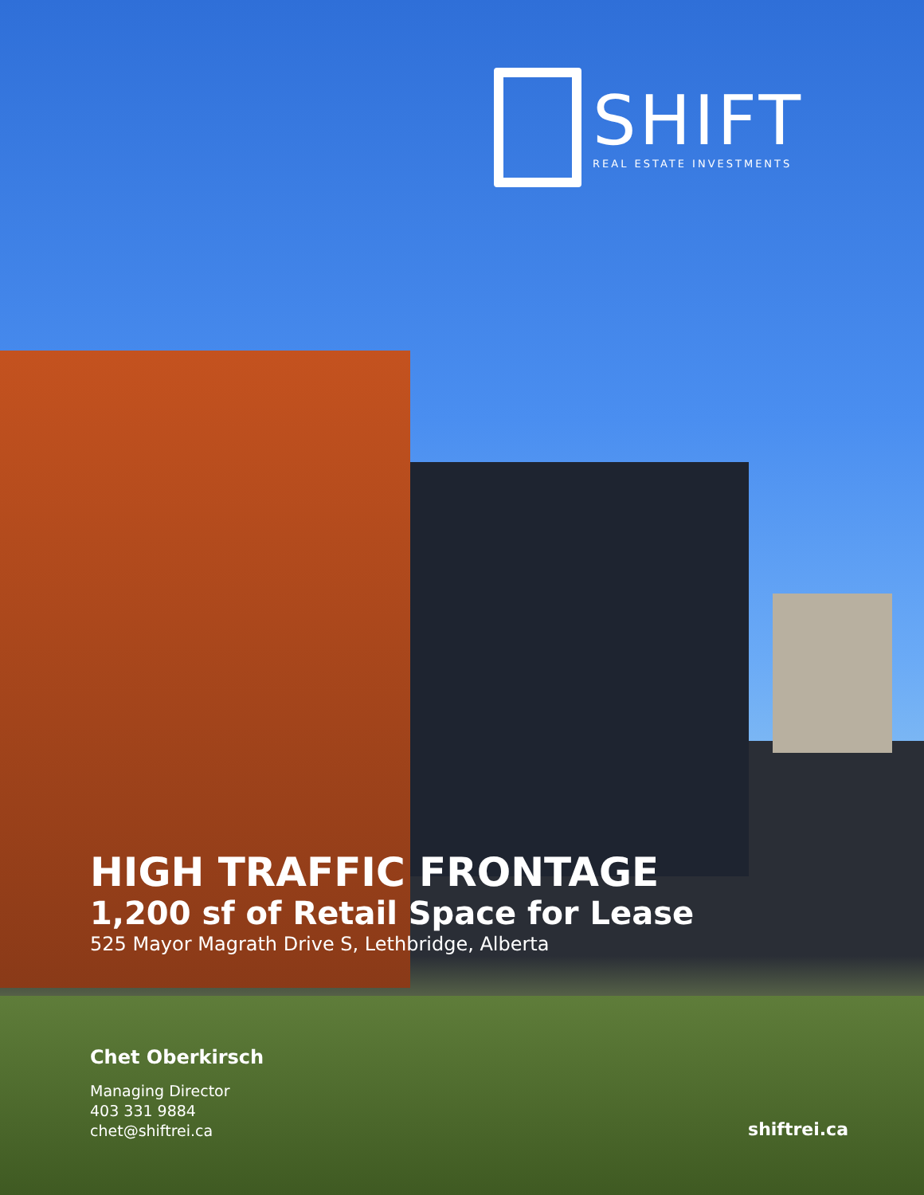SHIFT
REAL ESTATE INVESTMENTS
HIGH TRAFFIC FRONTAGE
1,200 sf of Retail Space for Lease
525 Mayor Magrath Drive S, Lethbridge, Alberta
Chet Oberkirsch
Managing Director
403 331 9884
chet@shiftrei.ca
shiftrei.ca